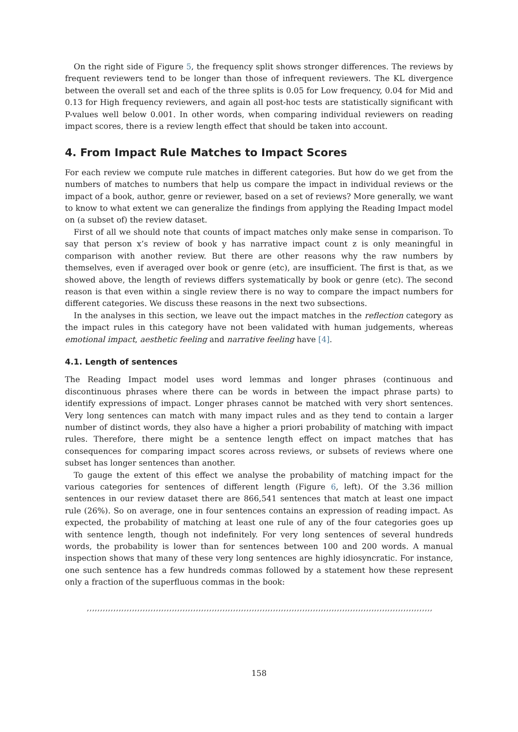On the right side of Figure 5, the frequency split shows stronger differences. The reviews by frequent reviewers tend to be longer than those of infrequent reviewers. The KL divergence between the overall set and each of the three splits is 0.05 for Low frequency, 0.04 for Mid and 0.13 for High frequency reviewers, and again all post-hoc tests are statistically significant with P-values well below 0.001. In other words, when comparing individual reviewers on reading impact scores, there is a review length effect that should be taken into account.
4. From Impact Rule Matches to Impact Scores
For each review we compute rule matches in different categories. But how do we get from the numbers of matches to numbers that help us compare the impact in individual reviews or the impact of a book, author, genre or reviewer, based on a set of reviews? More generally, we want to know to what extent we can generalize the findings from applying the Reading Impact model on (a subset of) the review dataset.
First of all we should note that counts of impact matches only make sense in comparison. To say that person x’s review of book y has narrative impact count z is only meaningful in comparison with another review. But there are other reasons why the raw numbers by themselves, even if averaged over book or genre (etc), are insufficient. The first is that, as we showed above, the length of reviews differs systematically by book or genre (etc). The second reason is that even within a single review there is no way to compare the impact numbers for different categories. We discuss these reasons in the next two subsections.
In the analyses in this section, we leave out the impact matches in the reflection category as the impact rules in this category have not been validated with human judgements, whereas emotional impact, aesthetic feeling and narrative feeling have [4].
4.1. Length of sentences
The Reading Impact model uses word lemmas and longer phrases (continuous and discontinuous phrases where there can be words in between the impact phrase parts) to identify expressions of impact. Longer phrases cannot be matched with very short sentences. Very long sentences can match with many impact rules and as they tend to contain a larger number of distinct words, they also have a higher a priori probability of matching with impact rules. Therefore, there might be a sentence length effect on impact matches that has consequences for comparing impact scores across reviews, or subsets of reviews where one subset has longer sentences than another.
To gauge the extent of this effect we analyse the probability of matching impact for the various categories for sentences of different length (Figure 6, left). Of the 3.36 million sentences in our review dataset there are 866,541 sentences that match at least one impact rule (26%). So on average, one in four sentences contains an expression of reading impact. As expected, the probability of matching at least one rule of any of the four categories goes up with sentence length, though not indefinitely. For very long sentences of several hundreds words, the probability is lower than for sentences between 100 and 200 words. A manual inspection shows that many of these very long sentences are highly idiosyncratic. For instance, one such sentence has a few hundreds commas followed by a statement how these represent only a fraction of the superfluous commas in the book:
,,,,,,,,,,,,,,,,,,,,,,,,,,,,,,,,,,,,,,,,,,,,,,,,,,,,,,,,,,,,,,,,,,,,,,,,,,,,,,,,,,,,,,,,,,,,,,,,,,,,,,,,,,,,,,,,,,,,,,,,,,,,,,,,,,
158